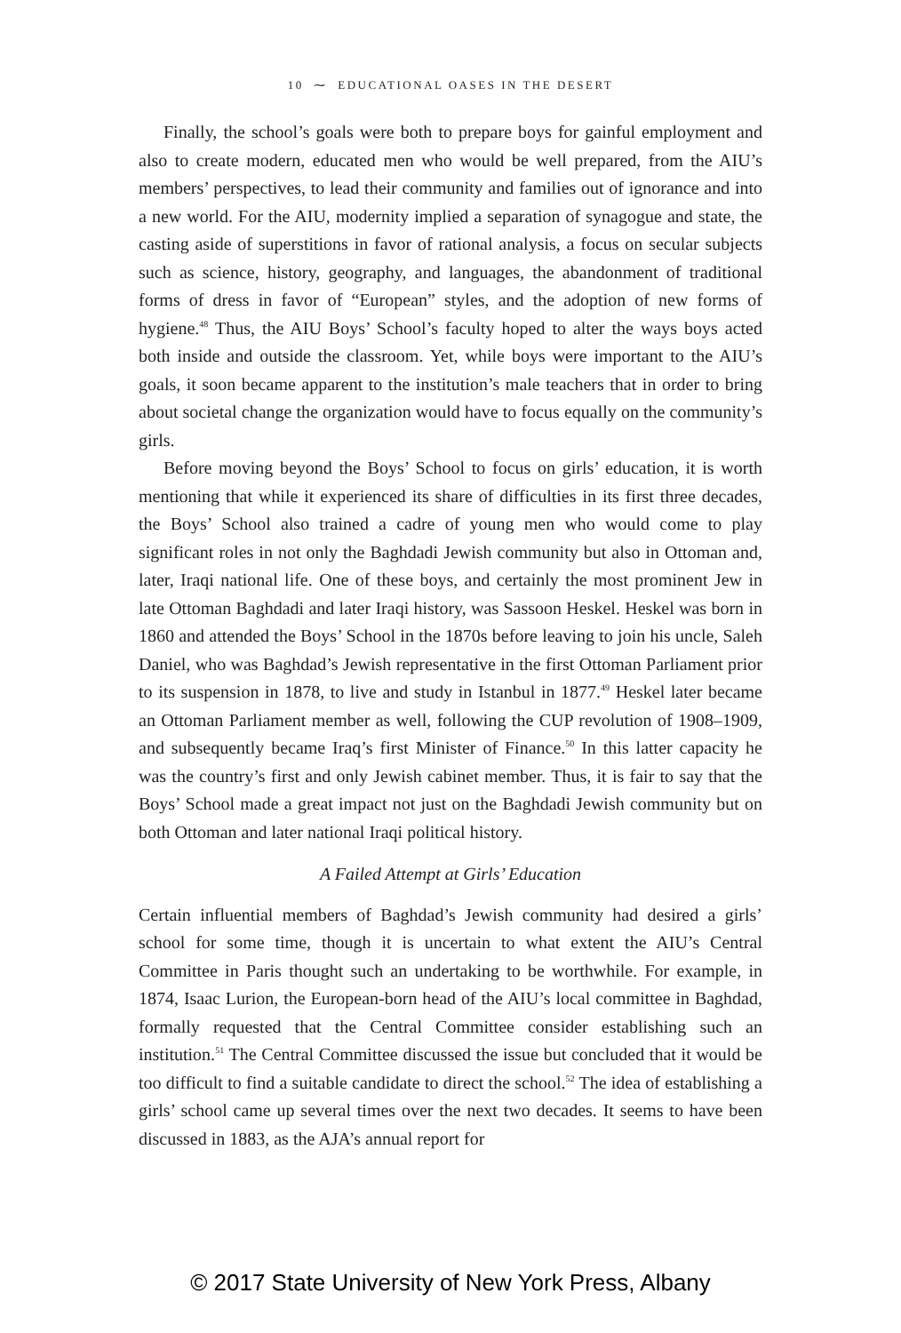10 ⁓ EDUCATIONAL OASES IN THE DESERT
Finally, the school’s goals were both to prepare boys for gainful employment and also to create modern, educated men who would be well prepared, from the AIU’s members’ perspectives, to lead their community and families out of ignorance and into a new world. For the AIU, modernity implied a separation of synagogue and state, the casting aside of superstitions in favor of rational analysis, a focus on secular subjects such as science, history, geography, and languages, the abandonment of traditional forms of dress in favor of “European” styles, and the adoption of new forms of hygiene.<sup>48</sup> Thus, the AIU Boys’ School’s faculty hoped to alter the ways boys acted both inside and outside the classroom. Yet, while boys were important to the AIU’s goals, it soon became apparent to the institution’s male teachers that in order to bring about societal change the organization would have to focus equally on the community’s girls.
Before moving beyond the Boys’ School to focus on girls’ education, it is worth mentioning that while it experienced its share of difficulties in its first three decades, the Boys’ School also trained a cadre of young men who would come to play significant roles in not only the Baghdadi Jewish community but also in Ottoman and, later, Iraqi national life. One of these boys, and certainly the most prominent Jew in late Ottoman Baghdadi and later Iraqi history, was Sassoon Heskel. Heskel was born in 1860 and attended the Boys’ School in the 1870s before leaving to join his uncle, Saleh Daniel, who was Baghdad’s Jewish representative in the first Ottoman Parliament prior to its suspension in 1878, to live and study in Istanbul in 1877.<sup>49</sup> Heskel later became an Ottoman Parliament member as well, following the CUP revolution of 1908–1909, and subsequently became Iraq’s first Minister of Finance.<sup>50</sup> In this latter capacity he was the country’s first and only Jewish cabinet member. Thus, it is fair to say that the Boys’ School made a great impact not just on the Baghdadi Jewish community but on both Ottoman and later national Iraqi political history.
A Failed Attempt at Girls’ Education
Certain influential members of Baghdad’s Jewish community had desired a girls’ school for some time, though it is uncertain to what extent the AIU’s Central Committee in Paris thought such an undertaking to be worthwhile. For example, in 1874, Isaac Lurion, the European-born head of the AIU’s local committee in Baghdad, formally requested that the Central Committee consider establishing such an institution.<sup>51</sup> The Central Committee discussed the issue but concluded that it would be too difficult to find a suitable candidate to direct the school.<sup>52</sup> The idea of establishing a girls’ school came up several times over the next two decades. It seems to have been discussed in 1883, as the AJA’s annual report for
© 2017 State University of New York Press, Albany